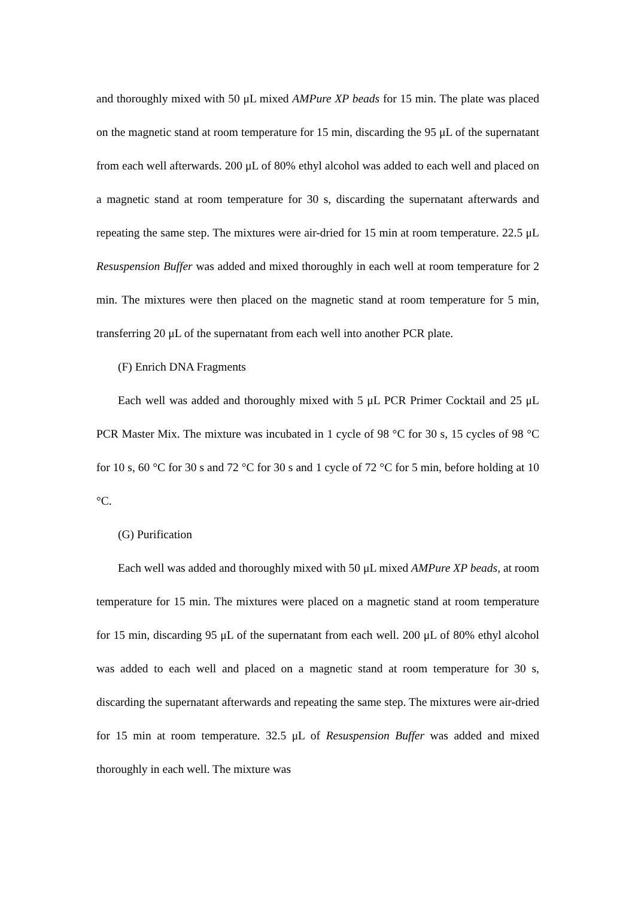and thoroughly mixed with 50 μL mixed AMPure XP beads for 15 min. The plate was placed on the magnetic stand at room temperature for 15 min, discarding the 95 μL of the supernatant from each well afterwards. 200 μL of 80% ethyl alcohol was added to each well and placed on a magnetic stand at room temperature for 30 s, discarding the supernatant afterwards and repeating the same step. The mixtures were air-dried for 15 min at room temperature. 22.5 μL Resuspension Buffer was added and mixed thoroughly in each well at room temperature for 2 min. The mixtures were then placed on the magnetic stand at room temperature for 5 min, transferring 20 μL of the supernatant from each well into another PCR plate.
(F) Enrich DNA Fragments
Each well was added and thoroughly mixed with 5 μL PCR Primer Cocktail and 25 μL PCR Master Mix. The mixture was incubated in 1 cycle of 98 °C for 30 s, 15 cycles of 98 °C for 10 s, 60 °C for 30 s and 72 °C for 30 s and 1 cycle of 72 °C for 5 min, before holding at 10 °C.
(G) Purification
Each well was added and thoroughly mixed with 50 μL mixed AMPure XP beads, at room temperature for 15 min. The mixtures were placed on a magnetic stand at room temperature for 15 min, discarding 95 μL of the supernatant from each well. 200 μL of 80% ethyl alcohol was added to each well and placed on a magnetic stand at room temperature for 30 s, discarding the supernatant afterwards and repeating the same step. The mixtures were air-dried for 15 min at room temperature. 32.5 μL of Resuspension Buffer was added and mixed thoroughly in each well. The mixture was